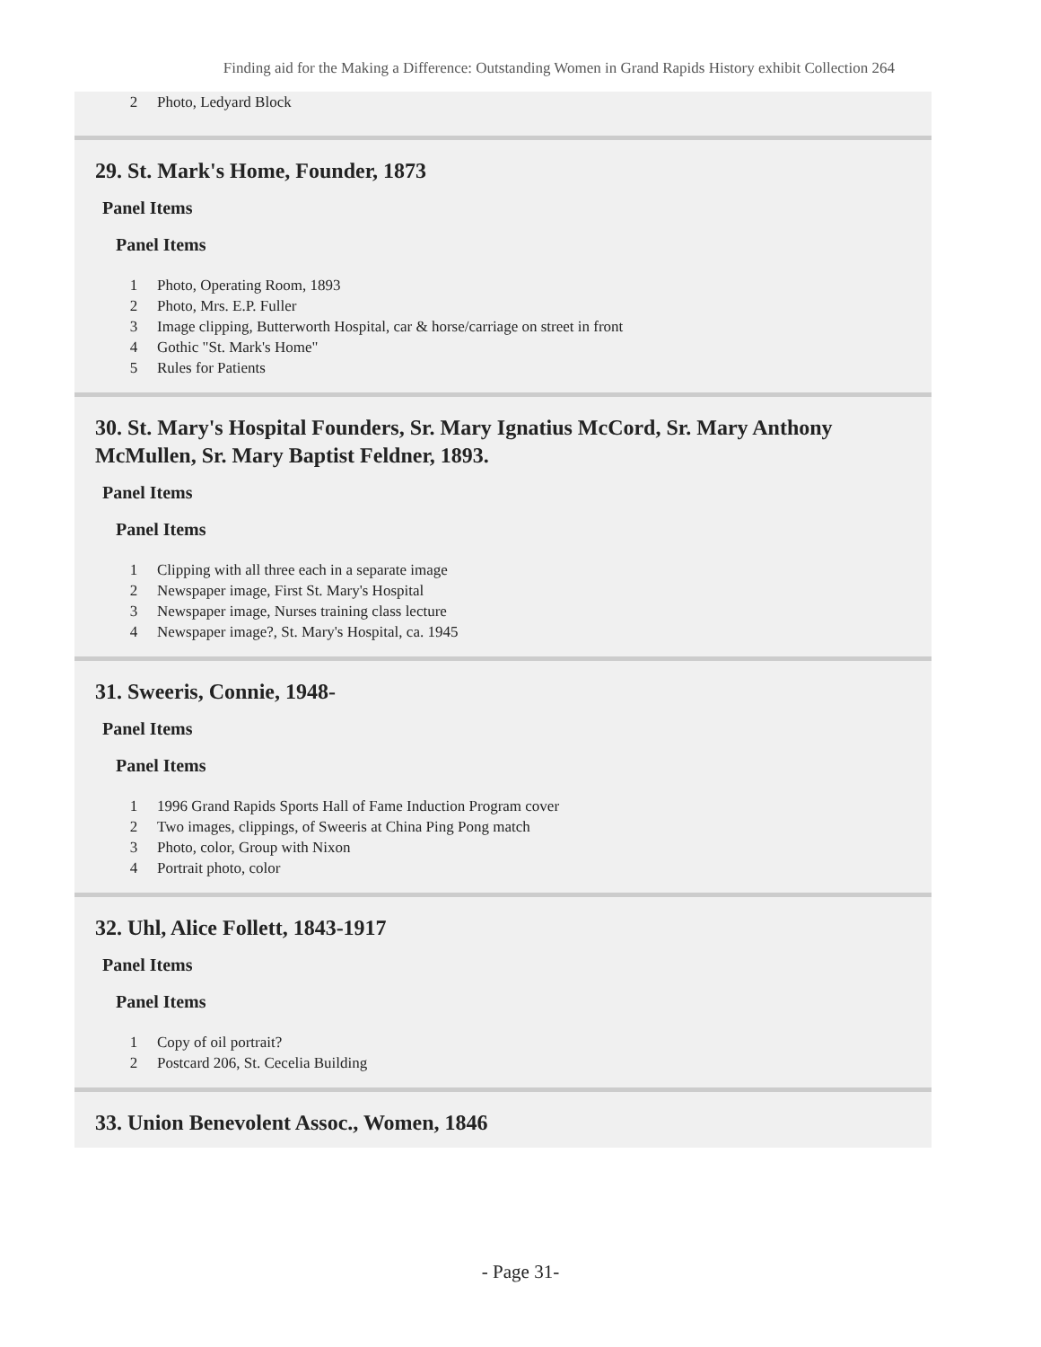Finding aid for the Making a Difference: Outstanding Women in Grand Rapids History exhibit Collection 264
| 2 | Photo, Ledyard Block |
29. St. Mark's Home, Founder, 1873
Panel Items
Panel Items
| 1 | Photo, Operating Room, 1893 |
| 2 | Photo, Mrs. E.P. Fuller |
| 3 | Image clipping, Butterworth Hospital, car & horse/carriage on street in front |
| 4 | Gothic "St. Mark's Home" |
| 5 | Rules for Patients |
30. St. Mary's Hospital Founders, Sr. Mary Ignatius McCord, Sr. Mary Anthony McMullen, Sr. Mary Baptist Feldner, 1893.
Panel Items
Panel Items
| 1 | Clipping with all three each in a separate image |
| 2 | Newspaper image, First St. Mary's Hospital |
| 3 | Newspaper image, Nurses training class lecture |
| 4 | Newspaper image?, St. Mary's Hospital, ca. 1945 |
31. Sweeris, Connie, 1948-
Panel Items
Panel Items
| 1 | 1996 Grand Rapids Sports Hall of Fame Induction Program cover |
| 2 | Two images, clippings, of Sweeris at China Ping Pong match |
| 3 | Photo, color, Group with Nixon |
| 4 | Portrait photo, color |
32. Uhl, Alice Follett, 1843-1917
Panel Items
Panel Items
| 1 | Copy of oil portrait? |
| 2 | Postcard 206, St. Cecelia Building |
33. Union Benevolent Assoc., Women, 1846
- Page 31-